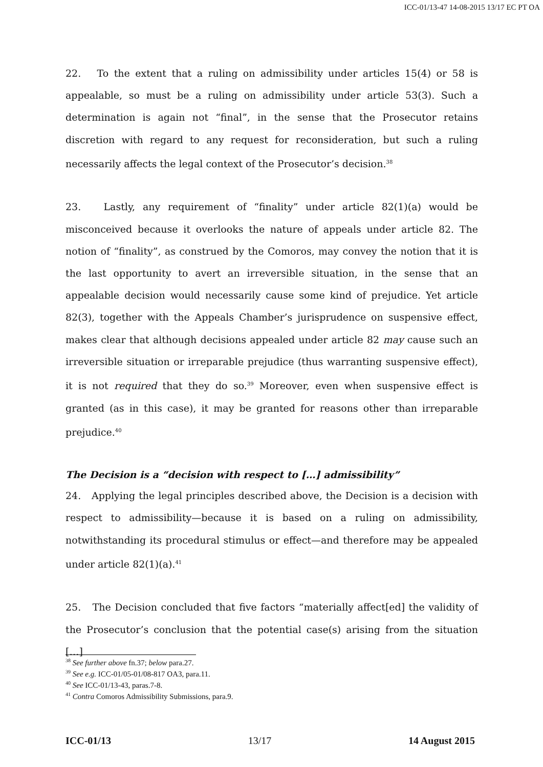ICC-01/13-47 14-08-2015 13/17 EC PT OA
22. To the extent that a ruling on admissibility under articles 15(4) or 58 is appealable, so must be a ruling on admissibility under article 53(3). Such a determination is again not “final”, in the sense that the Prosecutor retains discretion with regard to any request for reconsideration, but such a ruling necessarily affects the legal context of the Prosecutor’s decision.<sup>38</sup>
23. Lastly, any requirement of “finality” under article 82(1)(a) would be misconceived because it overlooks the nature of appeals under article 82. The notion of “finality”, as construed by the Comoros, may convey the notion that it is the last opportunity to avert an irreversible situation, in the sense that an appealable decision would necessarily cause some kind of prejudice. Yet article 82(3), together with the Appeals Chamber’s jurisprudence on suspensive effect, makes clear that although decisions appealed under article 82 may cause such an irreversible situation or irreparable prejudice (thus warranting suspensive effect), it is not required that they do so.<sup>39</sup> Moreover, even when suspensive effect is granted (as in this case), it may be granted for reasons other than irreparable prejudice.<sup>40</sup>
The Decision is a “decision with respect to […] admissibility”
24. Applying the legal principles described above, the Decision is a decision with respect to admissibility—because it is based on a ruling on admissibility, notwithstanding its procedural stimulus or effect—and therefore may be appealed under article 82(1)(a).<sup>41</sup>
25. The Decision concluded that five factors “materially affect[ed] the validity of the Prosecutor’s conclusion that the potential case(s) arising from the situation […]
<sup>38</sup> See further above fn.37; below para.27.
<sup>39</sup> See e.g. ICC-01/05-01/08-817 OA3, para.11.
<sup>40</sup> See ICC-01/13-43, paras.7-8.
<sup>41</sup> Contra Comoros Admissibility Submissions, para.9.
ICC-01/13 13/17 14 August 2015